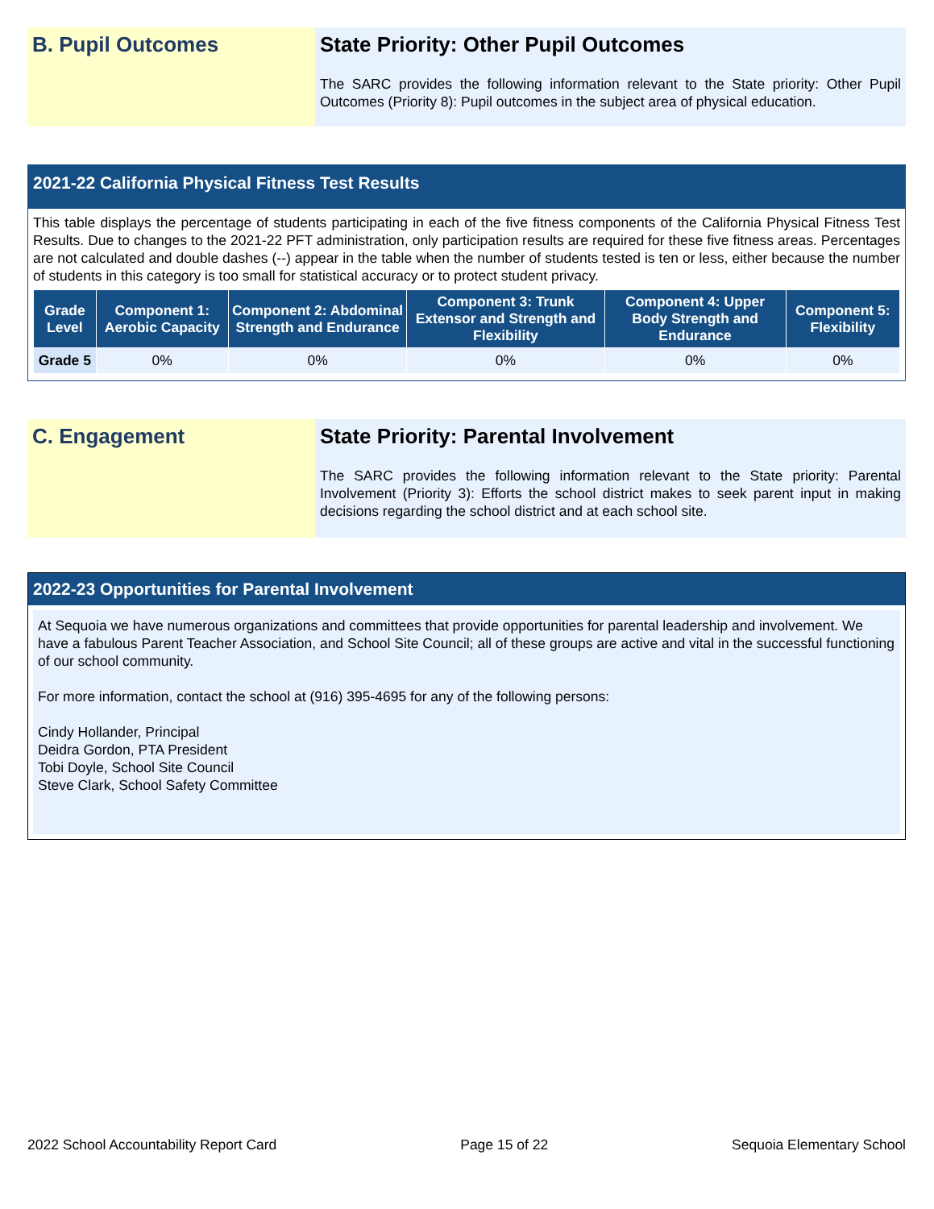B. Pupil Outcomes State Priority: Other Pupil Outcomes
The SARC provides the following information relevant to the State priority: Other Pupil Outcomes (Priority 8): Pupil outcomes in the subject area of physical education.
2021-22 California Physical Fitness Test Results
This table displays the percentage of students participating in each of the five fitness components of the California Physical Fitness Test Results. Due to changes to the 2021-22 PFT administration, only participation results are required for these five fitness areas. Percentages are not calculated and double dashes (--) appear in the table when the number of students tested is ten or less, either because the number of students in this category is too small for statistical accuracy or to protect student privacy.
| Grade Level | Component 1: Aerobic Capacity | Component 2: Abdominal Strength and Endurance | Component 3: Trunk Extensor and Strength and Flexibility | Component 4: Upper Body Strength and Endurance | Component 5: Flexibility |
| --- | --- | --- | --- | --- | --- |
| Grade 5 | 0% | 0% | 0% | 0% | 0% |
C. Engagement State Priority: Parental Involvement
The SARC provides the following information relevant to the State priority: Parental Involvement (Priority 3): Efforts the school district makes to seek parent input in making decisions regarding the school district and at each school site.
2022-23 Opportunities for Parental Involvement
At Sequoia we have numerous organizations and committees that provide opportunities for parental leadership and involvement. We have a fabulous Parent Teacher Association, and School Site Council; all of these groups are active and vital in the successful functioning of our school community.
For more information, contact the school at (916) 395-4695 for any of the following persons:
Cindy Hollander, Principal
Deidra Gordon, PTA President
Tobi Doyle, School Site Council
Steve Clark, School Safety Committee
2022 School Accountability Report Card Page 15 of 22 Sequoia Elementary School